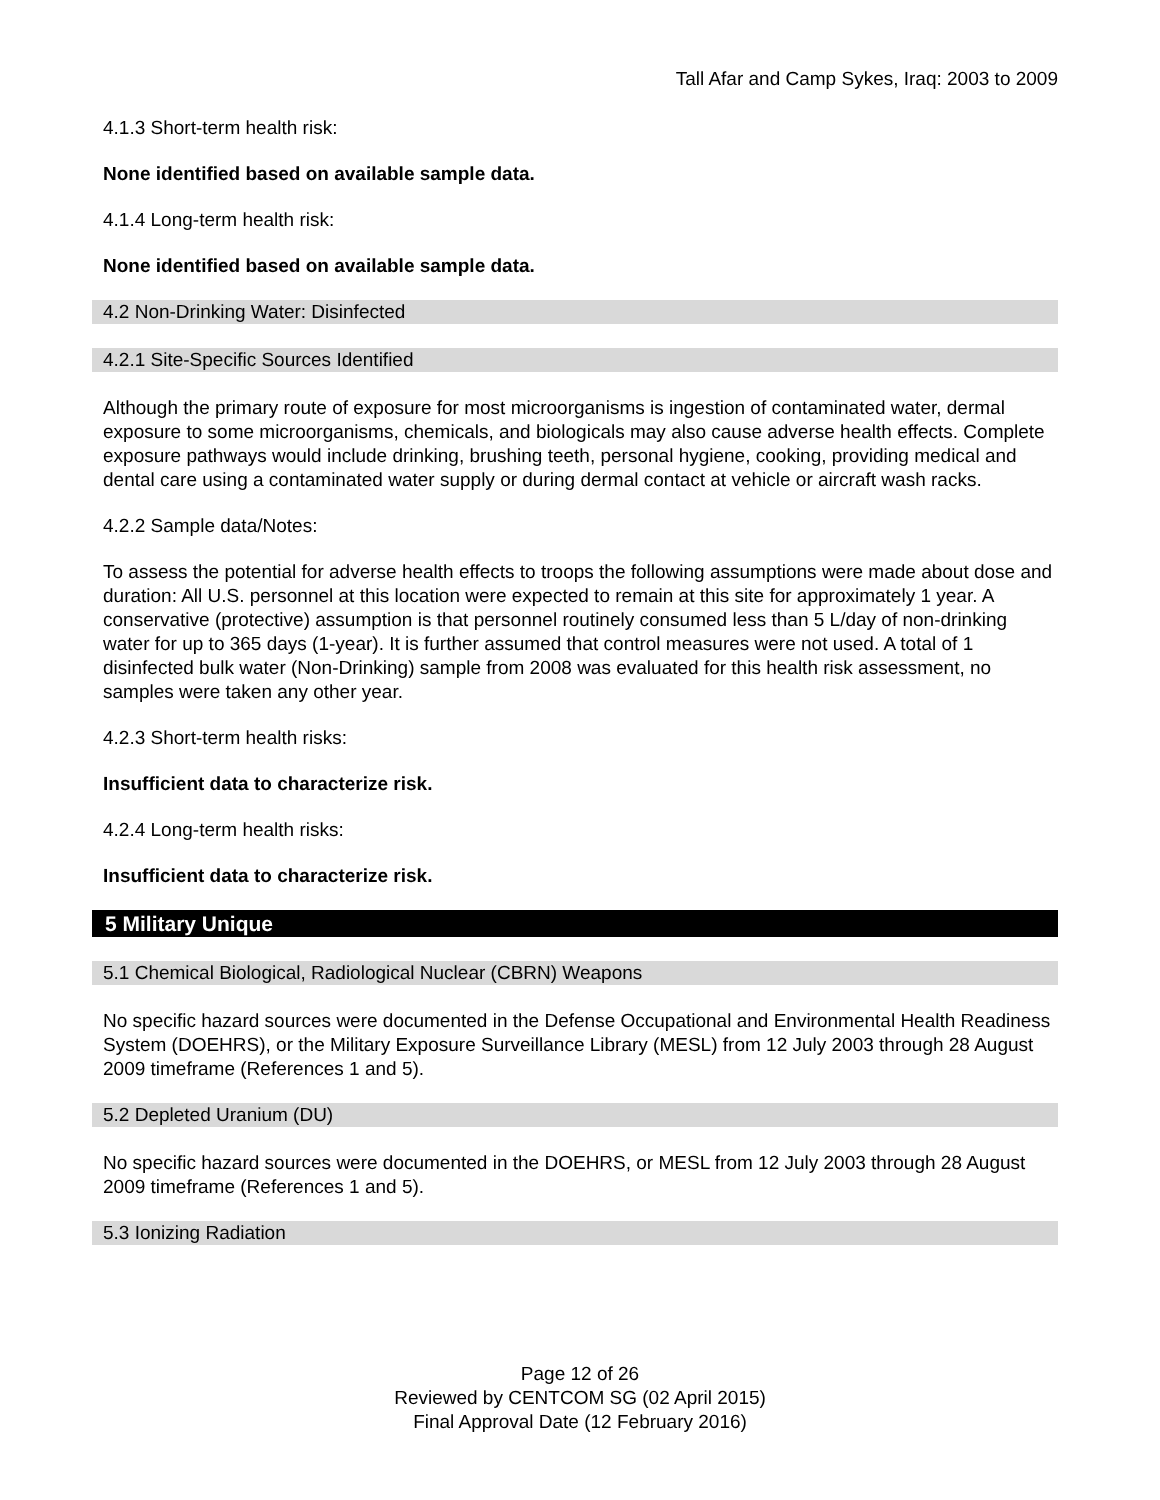Tall Afar and Camp Sykes, Iraq: 2003 to 2009
4.1.3 Short-term health risk:
None identified based on available sample data.
4.1.4 Long-term health risk:
None identified based on available sample data.
4.2 Non-Drinking Water: Disinfected
4.2.1 Site-Specific Sources Identified
Although the primary route of exposure for most microorganisms is ingestion of contaminated water, dermal exposure to some microorganisms, chemicals, and biologicals may also cause adverse health effects. Complete exposure pathways would include drinking, brushing teeth, personal hygiene, cooking, providing medical and dental care using a contaminated water supply or during dermal contact at vehicle or aircraft wash racks.
4.2.2 Sample data/Notes:
To assess the potential for adverse health effects to troops the following assumptions were made about dose and duration: All U.S. personnel at this location were expected to remain at this site for approximately 1 year. A conservative (protective) assumption is that personnel routinely consumed less than 5 L/day of non-drinking water for up to 365 days (1-year). It is further assumed that control measures were not used. A total of 1 disinfected bulk water (Non-Drinking) sample from 2008 was evaluated for this health risk assessment, no samples were taken any other year.
4.2.3 Short-term health risks:
Insufficient data to characterize risk.
4.2.4 Long-term health risks:
Insufficient data to characterize risk.
5 Military Unique
5.1 Chemical Biological, Radiological Nuclear (CBRN) Weapons
No specific hazard sources were documented in the Defense Occupational and Environmental Health Readiness System (DOEHRS), or the Military Exposure Surveillance Library (MESL) from 12 July 2003 through 28 August 2009 timeframe (References 1 and 5).
5.2 Depleted Uranium (DU)
No specific hazard sources were documented in the DOEHRS, or MESL from 12 July 2003 through 28 August 2009 timeframe (References 1 and 5).
5.3 Ionizing Radiation
Page 12 of 26
Reviewed by CENTCOM SG (02 April 2015)
Final Approval Date (12 February 2016)